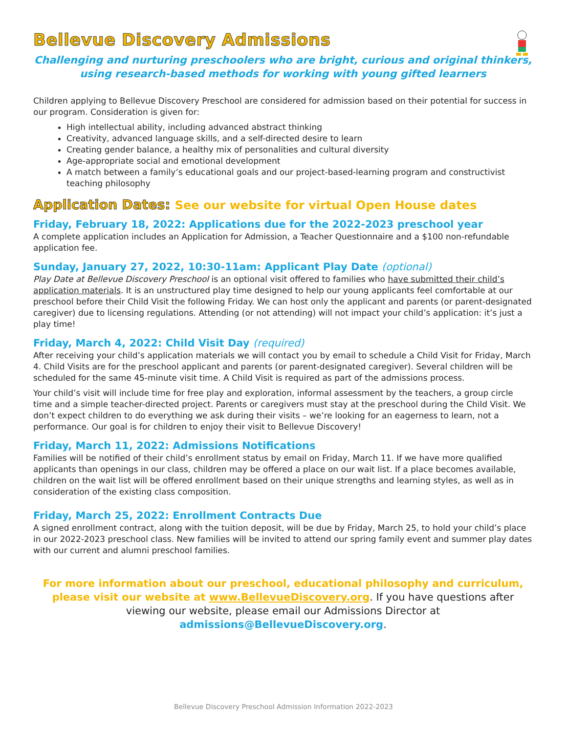Bellevue Discovery Admissions
Challenging and nurturing preschoolers who are bright, curious and original thinkers,
using research-based methods for working with young gifted learners
Children applying to Bellevue Discovery Preschool are considered for admission based on their potential for success in our program. Consideration is given for:
High intellectual ability, including advanced abstract thinking
Creativity, advanced language skills, and a self-directed desire to learn
Creating gender balance, a healthy mix of personalities and cultural diversity
Age-appropriate social and emotional development
A match between a family’s educational goals and our project-based-learning program and constructivist teaching philosophy
Application Dates: See our website for virtual Open House dates
Friday, February 18, 2022: Applications due for the 2022-2023 preschool year
A complete application includes an Application for Admission, a Teacher Questionnaire and a $100 non-refundable application fee.
Sunday, January 27, 2022, 10:30-11am: Applicant Play Date (optional)
Play Date at Bellevue Discovery Preschool is an optional visit offered to families who have submitted their child’s application materials. It is an unstructured play time designed to help our young applicants feel comfortable at our preschool before their Child Visit the following Friday. We can host only the applicant and parents (or parent-designated caregiver) due to licensing regulations. Attending (or not attending) will not impact your child’s application: it’s just a play time!
Friday, March 4, 2022: Child Visit Day (required)
After receiving your child’s application materials we will contact you by email to schedule a Child Visit for Friday, March 4. Child Visits are for the preschool applicant and parents (or parent-designated caregiver). Several children will be scheduled for the same 45-minute visit time. A Child Visit is required as part of the admissions process.
Your child’s visit will include time for free play and exploration, informal assessment by the teachers, a group circle time and a simple teacher-directed project. Parents or caregivers must stay at the preschool during the Child Visit. We don’t expect children to do everything we ask during their visits – we’re looking for an eagerness to learn, not a performance. Our goal is for children to enjoy their visit to Bellevue Discovery!
Friday, March 11, 2022: Admissions Notifications
Families will be notified of their child’s enrollment status by email on Friday, March 11. If we have more qualified applicants than openings in our class, children may be offered a place on our wait list. If a place becomes available, children on the wait list will be offered enrollment based on their unique strengths and learning styles, as well as in consideration of the existing class composition.
Friday, March 25, 2022: Enrollment Contracts Due
A signed enrollment contract, along with the tuition deposit, will be due by Friday, March 25, to hold your child’s place in our 2022-2023 preschool class. New families will be invited to attend our spring family event and summer play dates with our current and alumni preschool families.
For more information about our preschool, educational philosophy and curriculum, please visit our website at www.BellevueDiscovery.org. If you have questions after viewing our website, please email our Admissions Director at admissions@BellevueDiscovery.org.
Bellevue Discovery Preschool Admission Information 2022-2023